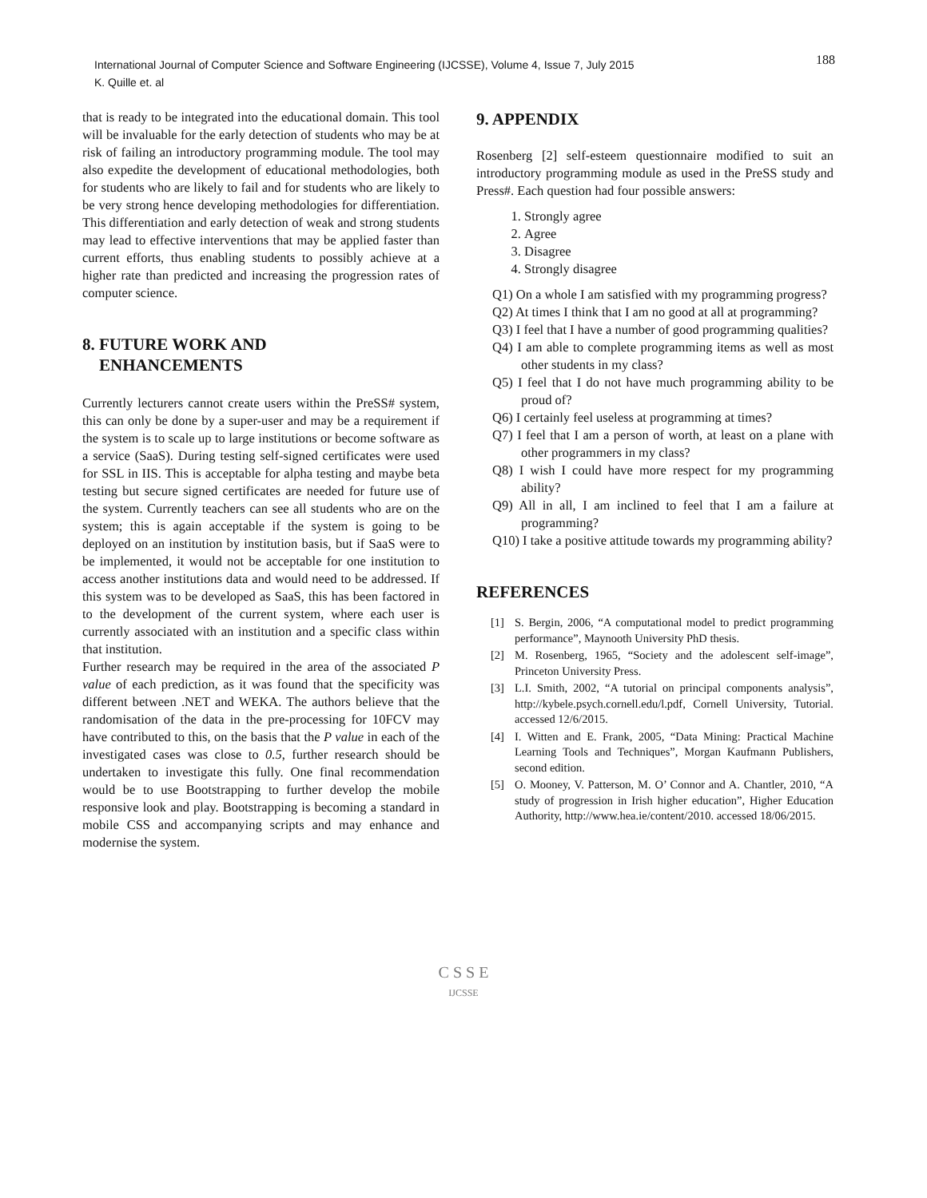International Journal of Computer Science and Software Engineering (IJCSSE), Volume 4, Issue 7, July 2015
K. Quille et. al
188
that is ready to be integrated into the educational domain. This tool will be invaluable for the early detection of students who may be at risk of failing an introductory programming module. The tool may also expedite the development of educational methodologies, both for students who are likely to fail and for students who are likely to be very strong hence developing methodologies for differentiation. This differentiation and early detection of weak and strong students may lead to effective interventions that may be applied faster than current efforts, thus enabling students to possibly achieve at a higher rate than predicted and increasing the progression rates of computer science.
8. FUTURE WORK AND
ENHANCEMENTS
Currently lecturers cannot create users within the PreSS# system, this can only be done by a super-user and may be a requirement if the system is to scale up to large institutions or become software as a service (SaaS). During testing self-signed certificates were used for SSL in IIS. This is acceptable for alpha testing and maybe beta testing but secure signed certificates are needed for future use of the system. Currently teachers can see all students who are on the system; this is again acceptable if the system is going to be deployed on an institution by institution basis, but if SaaS were to be implemented, it would not be acceptable for one institution to access another institutions data and would need to be addressed. If this system was to be developed as SaaS, this has been factored in to the development of the current system, where each user is currently associated with an institution and a specific class within that institution.
Further research may be required in the area of the associated P value of each prediction, as it was found that the specificity was different between .NET and WEKA. The authors believe that the randomisation of the data in the pre-processing for 10FCV may have contributed to this, on the basis that the P value in each of the investigated cases was close to 0.5, further research should be undertaken to investigate this fully. One final recommendation would be to use Bootstrapping to further develop the mobile responsive look and play. Bootstrapping is becoming a standard in mobile CSS and accompanying scripts and may enhance and modernise the system.
9. APPENDIX
Rosenberg [2] self-esteem questionnaire modified to suit an introductory programming module as used in the PreSS study and Press#. Each question had four possible answers:
1. Strongly agree
2. Agree
3. Disagree
4. Strongly disagree
Q1) On a whole I am satisfied with my programming progress?
Q2) At times I think that I am no good at all at programming?
Q3) I feel that I have a number of good programming qualities?
Q4) I am able to complete programming items as well as most other students in my class?
Q5) I feel that I do not have much programming ability to be proud of?
Q6) I certainly feel useless at programming at times?
Q7) I feel that I am a person of worth, at least on a plane with other programmers in my class?
Q8) I wish I could have more respect for my programming ability?
Q9) All in all, I am inclined to feel that I am a failure at programming?
Q10) I take a positive attitude towards my programming ability?
REFERENCES
[1] S. Bergin, 2006, “A computational model to predict programming performance”, Maynooth University PhD thesis.
[2] M. Rosenberg, 1965, “Society and the adolescent self-image”, Princeton University Press.
[3] L.I. Smith, 2002, “A tutorial on principal components analysis”, http://kybele.psych.cornell.edu/l.pdf, Cornell University, Tutorial. accessed 12/6/2015.
[4] I. Witten and E. Frank, 2005, “Data Mining: Practical Machine Learning Tools and Techniques”, Morgan Kaufmann Publishers, second edition.
[5] O. Mooney, V. Patterson, M. O’ Connor and A. Chantler, 2010, “A study of progression in Irish higher education”, Higher Education Authority, http://www.hea.ie/content/2010. accessed 18/06/2015.
C S S E
IJCSSE